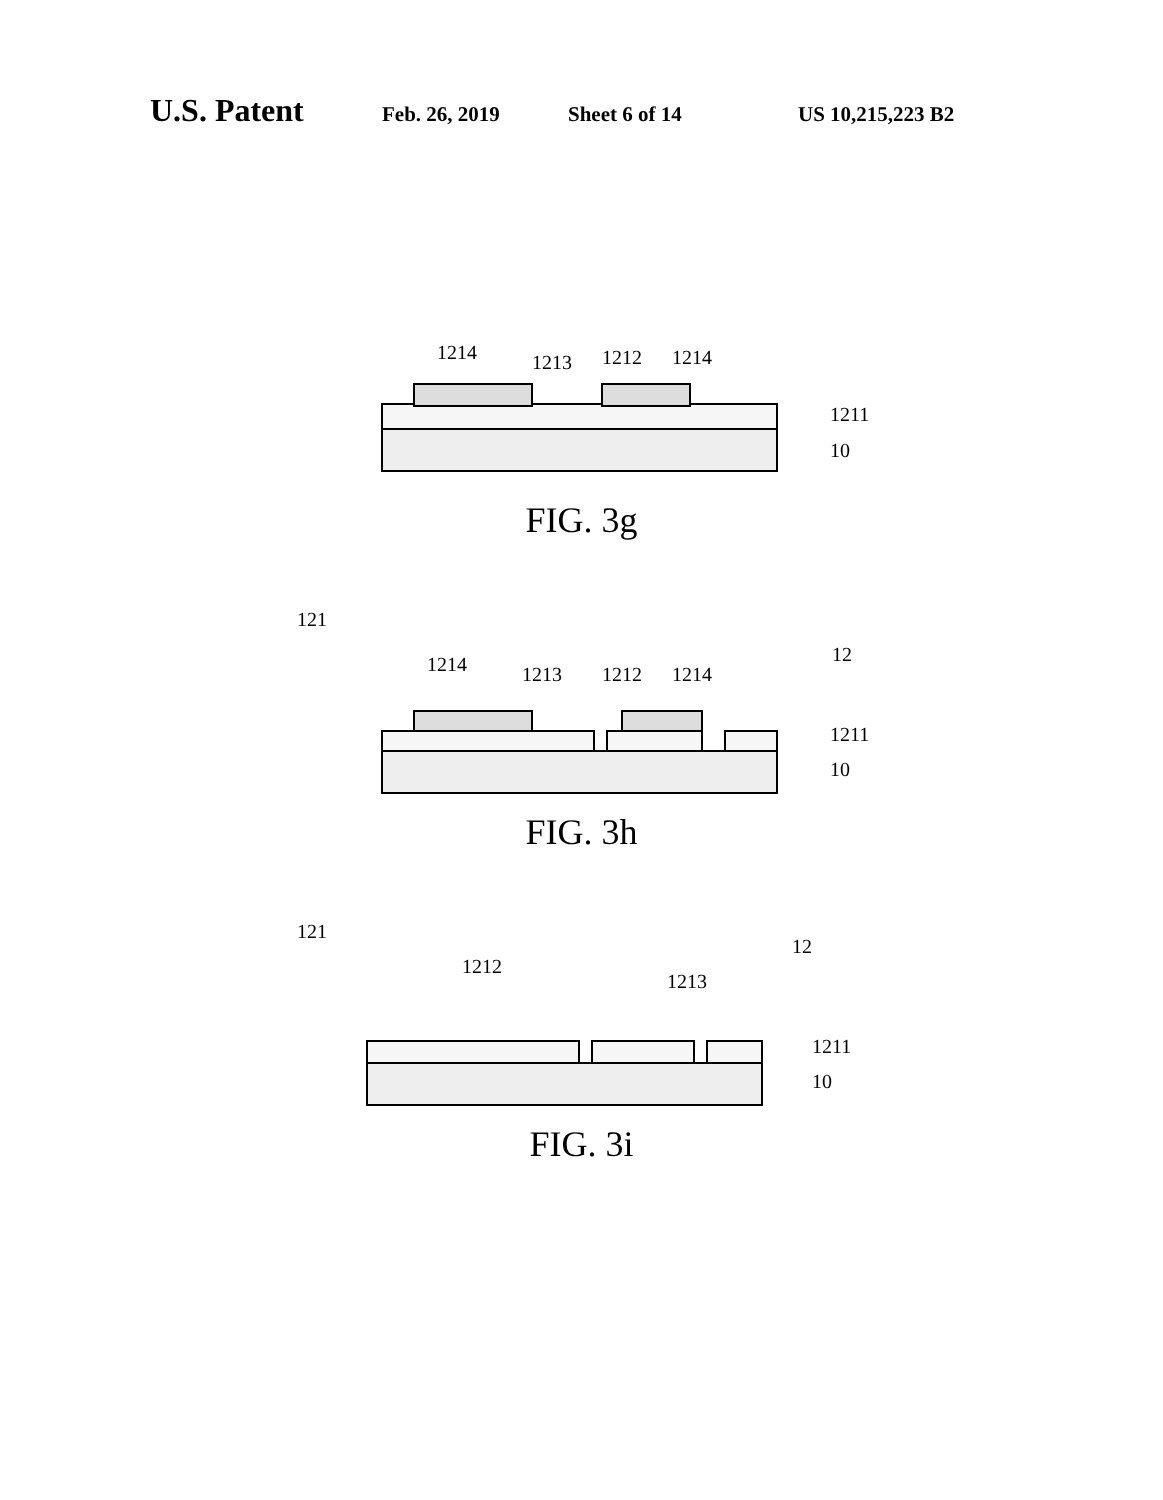U.S. Patent Feb. 26, 2019 Sheet 6 of 14 US 10,215,223 B2
1214
1213
1212
1214
1211
10
FIG. 3g
121
12
1214
1213
1212
1214
1211
10
FIG. 3h
121
12
1212
1213
1211
10
FIG. 3i